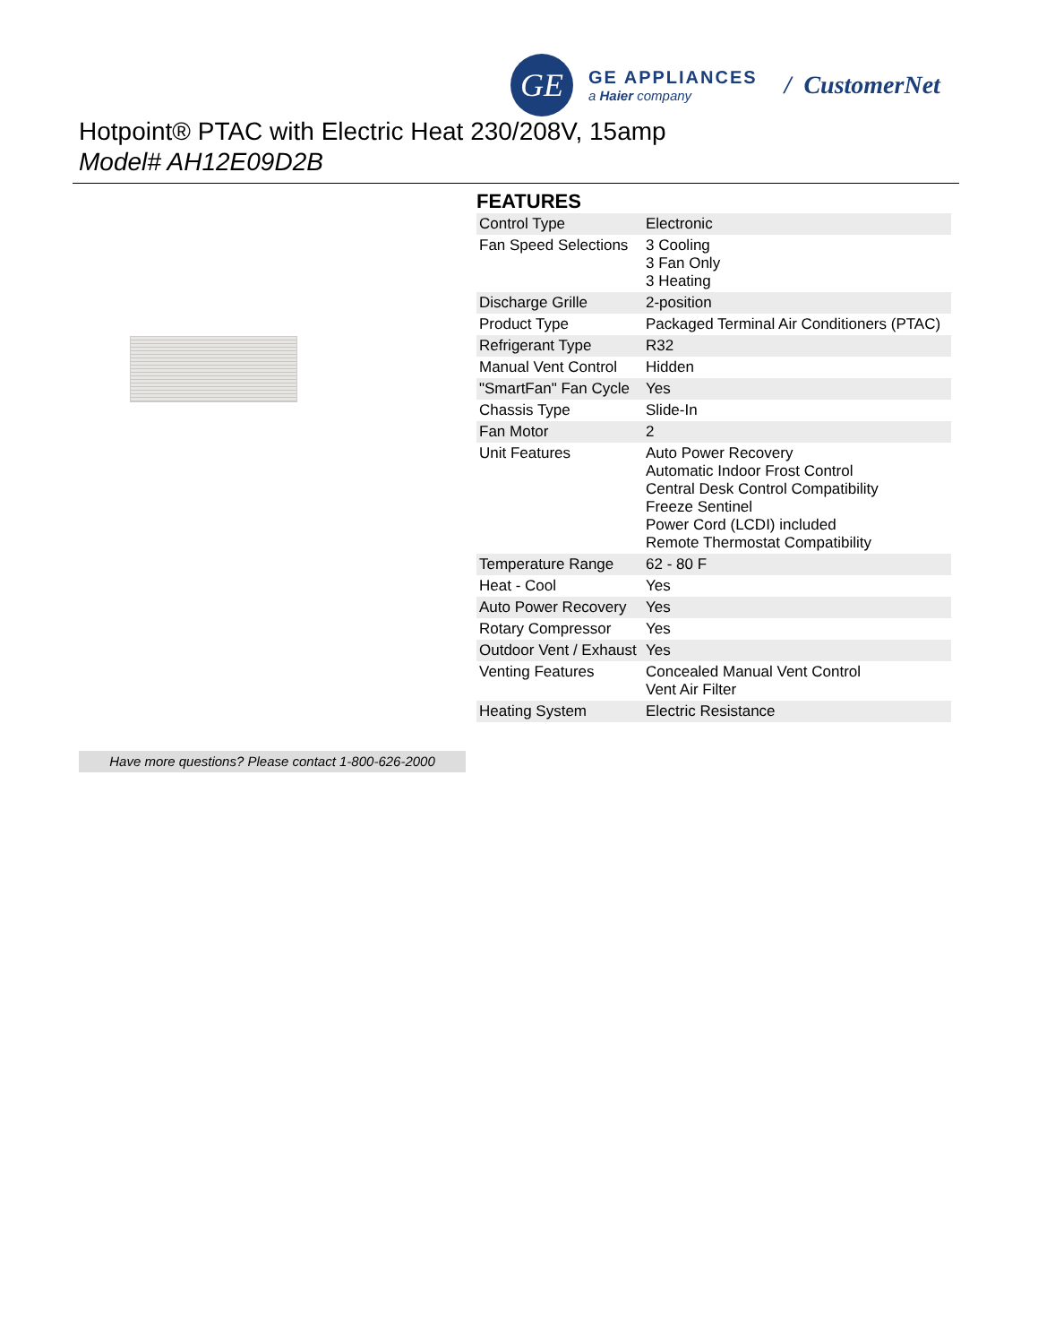GE
GE APPLIANCES
a Haier company
/ CustomerNet
Hotpoint® PTAC with Electric Heat 230/208V, 15amp
Model# AH12E09D2B
FEATURES
| Control Type | Electronic |
| Fan Speed Selections | 3 Cooling 3 Fan Only 3 Heating |
| Discharge Grille | 2-position |
| Product Type | Packaged Terminal Air Conditioners (PTAC) |
| Refrigerant Type | R32 |
| Manual Vent Control | Hidden |
| "SmartFan" Fan Cycle | Yes |
| Chassis Type | Slide-In |
| Fan Motor | 2 |
| Unit Features | Auto Power Recovery Automatic Indoor Frost Control Central Desk Control Compatibility Freeze Sentinel Power Cord (LCDI) included Remote Thermostat Compatibility |
| Temperature Range | 62 - 80 F |
| Heat - Cool | Yes |
| Auto Power Recovery | Yes |
| Rotary Compressor | Yes |
| Outdoor Vent / Exhaust | Yes |
| Venting Features | Concealed Manual Vent Control Vent Air Filter |
| Heating System | Electric Resistance |
Have more questions? Please contact 1-800-626-2000